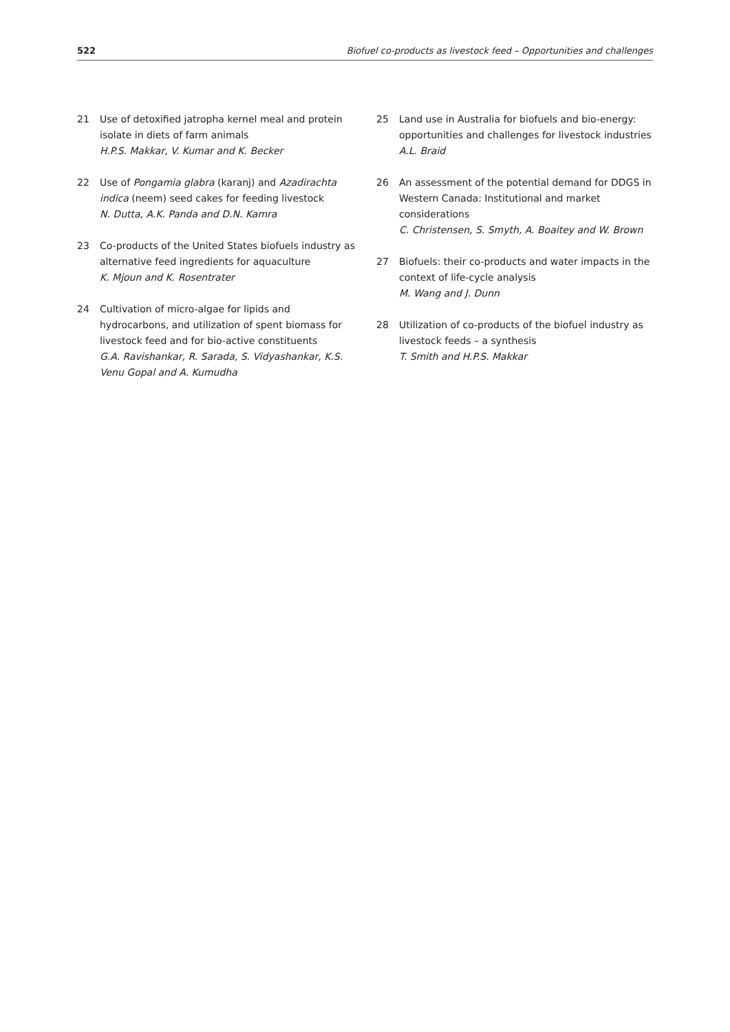522 Biofuel co-products as livestock feed – Opportunities and challenges
21 Use of detoxified jatropha kernel meal and protein isolate in diets of farm animals
H.P.S. Makkar, V. Kumar and K. Becker
22 Use of Pongamia glabra (karanj) and Azadirachta indica (neem) seed cakes for feeding livestock
N. Dutta, A.K. Panda and D.N. Kamra
23 Co-products of the United States biofuels industry as alternative feed ingredients for aquaculture
K. Mjoun and K. Rosentrater
24 Cultivation of micro-algae for lipids and hydrocarbons, and utilization of spent biomass for livestock feed and for bio-active constituents
G.A. Ravishankar, R. Sarada, S. Vidyashankar, K.S. Venu Gopal and A. Kumudha
25 Land use in Australia for biofuels and bio-energy: opportunities and challenges for livestock industries
A.L. Braid
26 An assessment of the potential demand for DDGS in Western Canada: Institutional and market considerations
C. Christensen, S. Smyth, A. Boaitey and W. Brown
27 Biofuels: their co-products and water impacts in the context of life-cycle analysis
M. Wang and J. Dunn
28 Utilization of co-products of the biofuel industry as livestock feeds – a synthesis
T. Smith and H.P.S. Makkar